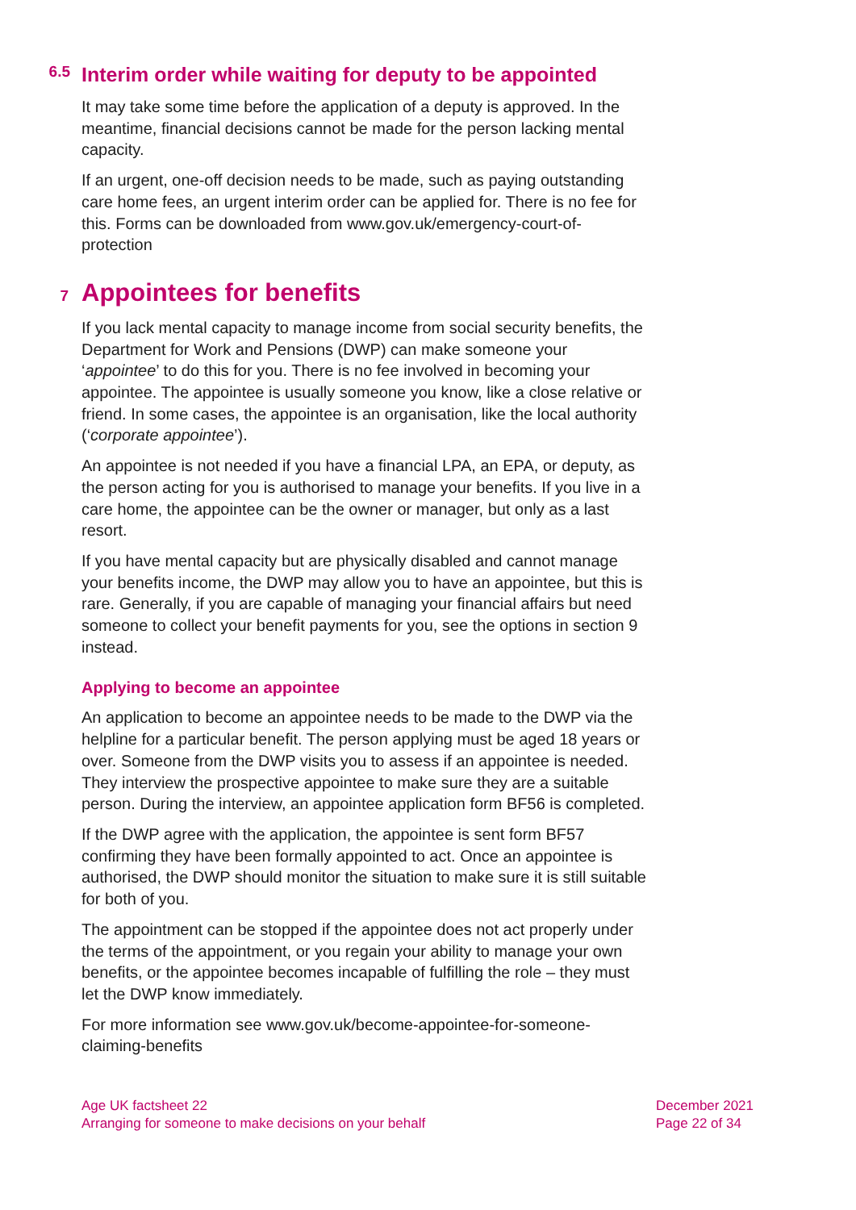6.5 Interim order while waiting for deputy to be appointed
It may take some time before the application of a deputy is approved. In the meantime, financial decisions cannot be made for the person lacking mental capacity.
If an urgent, one-off decision needs to be made, such as paying outstanding care home fees, an urgent interim order can be applied for. There is no fee for this. Forms can be downloaded from www.gov.uk/emergency-court-of-protection
7 Appointees for benefits
If you lack mental capacity to manage income from social security benefits, the Department for Work and Pensions (DWP) can make someone your ‘appointee’ to do this for you. There is no fee involved in becoming your appointee. The appointee is usually someone you know, like a close relative or friend. In some cases, the appointee is an organisation, like the local authority (‘corporate appointee’).
An appointee is not needed if you have a financial LPA, an EPA, or deputy, as the person acting for you is authorised to manage your benefits. If you live in a care home, the appointee can be the owner or manager, but only as a last resort.
If you have mental capacity but are physically disabled and cannot manage your benefits income, the DWP may allow you to have an appointee, but this is rare. Generally, if you are capable of managing your financial affairs but need someone to collect your benefit payments for you, see the options in section 9 instead.
Applying to become an appointee
An application to become an appointee needs to be made to the DWP via the helpline for a particular benefit. The person applying must be aged 18 years or over. Someone from the DWP visits you to assess if an appointee is needed. They interview the prospective appointee to make sure they are a suitable person. During the interview, an appointee application form BF56 is completed.
If the DWP agree with the application, the appointee is sent form BF57 confirming they have been formally appointed to act. Once an appointee is authorised, the DWP should monitor the situation to make sure it is still suitable for both of you.
The appointment can be stopped if the appointee does not act properly under the terms of the appointment, or you regain your ability to manage your own benefits, or the appointee becomes incapable of fulfilling the role – they must let the DWP know immediately.
For more information see www.gov.uk/become-appointee-for-someone-claiming-benefits
Age UK factsheet 22
Arranging for someone to make decisions on your behalf
December 2021
Page 22 of 34